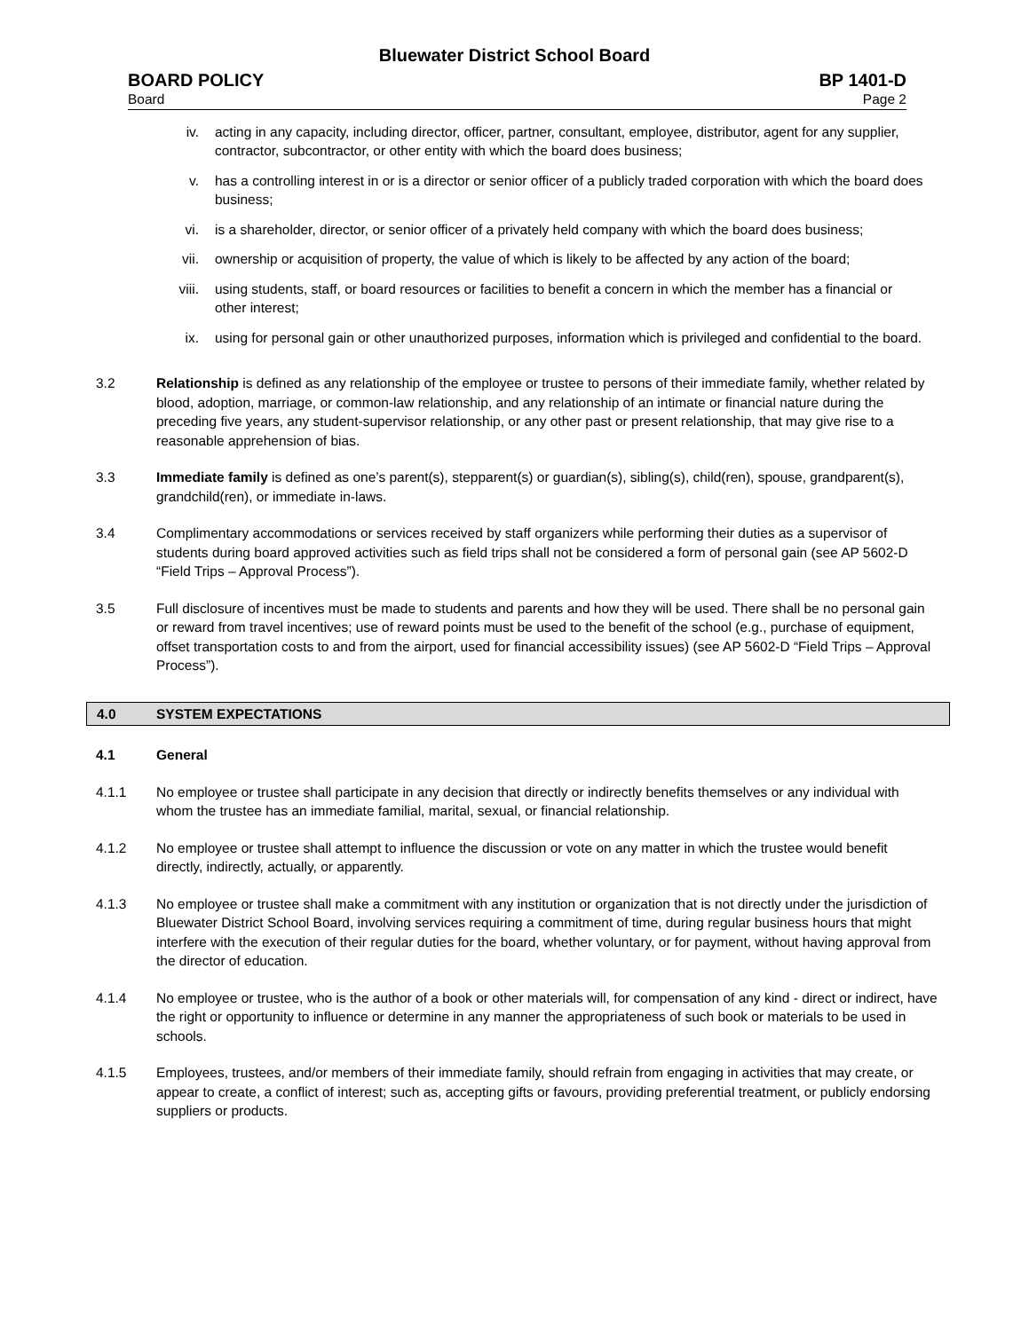Bluewater District School Board
BOARD POLICY BP 1401-D
Board Page 2
iv. acting in any capacity, including director, officer, partner, consultant, employee, distributor, agent for any supplier, contractor, subcontractor, or other entity with which the board does business;
v. has a controlling interest in or is a director or senior officer of a publicly traded corporation with which the board does business;
vi. is a shareholder, director, or senior officer of a privately held company with which the board does business;
vii. ownership or acquisition of property, the value of which is likely to be affected by any action of the board;
viii. using students, staff, or board resources or facilities to benefit a concern in which the member has a financial or other interest;
ix. using for personal gain or other unauthorized purposes, information which is privileged and confidential to the board.
3.2 Relationship is defined as any relationship of the employee or trustee to persons of their immediate family, whether related by blood, adoption, marriage, or common-law relationship, and any relationship of an intimate or financial nature during the preceding five years, any student-supervisor relationship, or any other past or present relationship, that may give rise to a reasonable apprehension of bias.
3.3 Immediate family is defined as one’s parent(s), stepparent(s) or guardian(s), sibling(s), child(ren), spouse, grandparent(s), grandchild(ren), or immediate in-laws.
3.4 Complimentary accommodations or services received by staff organizers while performing their duties as a supervisor of students during board approved activities such as field trips shall not be considered a form of personal gain (see AP 5602-D “Field Trips – Approval Process”).
3.5 Full disclosure of incentives must be made to students and parents and how they will be used. There shall be no personal gain or reward from travel incentives; use of reward points must be used to the benefit of the school (e.g., purchase of equipment, offset transportation costs to and from the airport, used for financial accessibility issues) (see AP 5602-D “Field Trips – Approval Process”).
4.0 SYSTEM EXPECTATIONS
4.1 General
4.1.1 No employee or trustee shall participate in any decision that directly or indirectly benefits themselves or any individual with whom the trustee has an immediate familial, marital, sexual, or financial relationship.
4.1.2 No employee or trustee shall attempt to influence the discussion or vote on any matter in which the trustee would benefit directly, indirectly, actually, or apparently.
4.1.3 No employee or trustee shall make a commitment with any institution or organization that is not directly under the jurisdiction of Bluewater District School Board, involving services requiring a commitment of time, during regular business hours that might interfere with the execution of their regular duties for the board, whether voluntary, or for payment, without having approval from the director of education.
4.1.4 No employee or trustee, who is the author of a book or other materials will, for compensation of any kind - direct or indirect, have the right or opportunity to influence or determine in any manner the appropriateness of such book or materials to be used in schools.
4.1.5 Employees, trustees, and/or members of their immediate family, should refrain from engaging in activities that may create, or appear to create, a conflict of interest; such as, accepting gifts or favours, providing preferential treatment, or publicly endorsing suppliers or products.